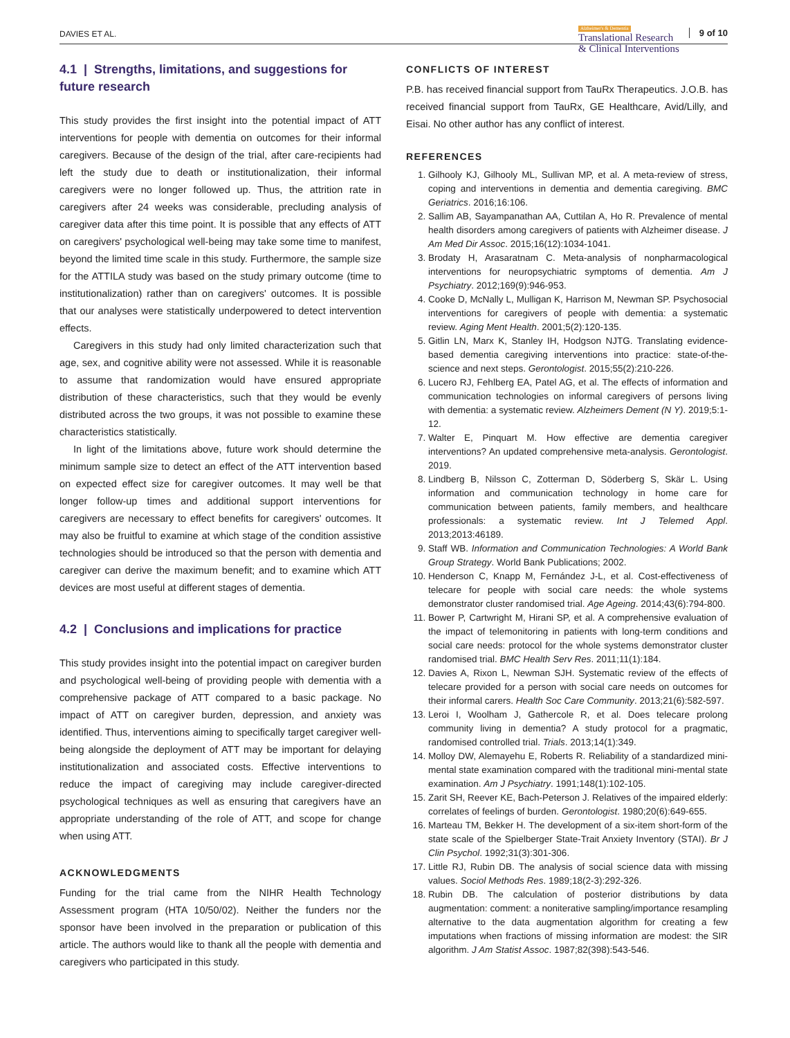DAVIES ET AL.
Alzheimer's & Dementia
Translational Research
& Clinical Interventions
9 of 10
4.1 | Strengths, limitations, and suggestions for future research
This study provides the first insight into the potential impact of ATT interventions for people with dementia on outcomes for their informal caregivers. Because of the design of the trial, after care-recipients had left the study due to death or institutionalization, their informal caregivers were no longer followed up. Thus, the attrition rate in caregivers after 24 weeks was considerable, precluding analysis of caregiver data after this time point. It is possible that any effects of ATT on caregivers' psychological well-being may take some time to manifest, beyond the limited time scale in this study. Furthermore, the sample size for the ATTILA study was based on the study primary outcome (time to institutionalization) rather than on caregivers' outcomes. It is possible that our analyses were statistically underpowered to detect intervention effects.
Caregivers in this study had only limited characterization such that age, sex, and cognitive ability were not assessed. While it is reasonable to assume that randomization would have ensured appropriate distribution of these characteristics, such that they would be evenly distributed across the two groups, it was not possible to examine these characteristics statistically.
In light of the limitations above, future work should determine the minimum sample size to detect an effect of the ATT intervention based on expected effect size for caregiver outcomes. It may well be that longer follow-up times and additional support interventions for caregivers are necessary to effect benefits for caregivers' outcomes. It may also be fruitful to examine at which stage of the condition assistive technologies should be introduced so that the person with dementia and caregiver can derive the maximum benefit; and to examine which ATT devices are most useful at different stages of dementia.
4.2 | Conclusions and implications for practice
This study provides insight into the potential impact on caregiver burden and psychological well-being of providing people with dementia with a comprehensive package of ATT compared to a basic package. No impact of ATT on caregiver burden, depression, and anxiety was identified. Thus, interventions aiming to specifically target caregiver well-being alongside the deployment of ATT may be important for delaying institutionalization and associated costs. Effective interventions to reduce the impact of caregiving may include caregiver-directed psychological techniques as well as ensuring that caregivers have an appropriate understanding of the role of ATT, and scope for change when using ATT.
ACKNOWLEDGMENTS
Funding for the trial came from the NIHR Health Technology Assessment program (HTA 10/50/02). Neither the funders nor the sponsor have been involved in the preparation or publication of this article. The authors would like to thank all the people with dementia and caregivers who participated in this study.
CONFLICTS OF INTEREST
P.B. has received financial support from TauRx Therapeutics. J.O.B. has received financial support from TauRx, GE Healthcare, Avid/Lilly, and Eisai. No other author has any conflict of interest.
REFERENCES
1. Gilhooly KJ, Gilhooly ML, Sullivan MP, et al. A meta-review of stress, coping and interventions in dementia and dementia caregiving. BMC Geriatrics. 2016;16:106.
2. Sallim AB, Sayampanathan AA, Cuttilan A, Ho R. Prevalence of mental health disorders among caregivers of patients with Alzheimer disease. J Am Med Dir Assoc. 2015;16(12):1034-1041.
3. Brodaty H, Arasaratnam C. Meta-analysis of nonpharmacological interventions for neuropsychiatric symptoms of dementia. Am J Psychiatry. 2012;169(9):946-953.
4. Cooke D, McNally L, Mulligan K, Harrison M, Newman SP. Psychosocial interventions for caregivers of people with dementia: a systematic review. Aging Ment Health. 2001;5(2):120-135.
5. Gitlin LN, Marx K, Stanley IH, Hodgson NJTG. Translating evidence-based dementia caregiving interventions into practice: state-of-the-science and next steps. Gerontologist. 2015;55(2):210-226.
6. Lucero RJ, Fehlberg EA, Patel AG, et al. The effects of information and communication technologies on informal caregivers of persons living with dementia: a systematic review. Alzheimers Dement (N Y). 2019;5:1-12.
7. Walter E, Pinquart M. How effective are dementia caregiver interventions? An updated comprehensive meta-analysis. Gerontologist. 2019.
8. Lindberg B, Nilsson C, Zotterman D, Söderberg S, Skär L. Using information and communication technology in home care for communication between patients, family members, and healthcare professionals: a systematic review. Int J Telemed Appl. 2013;2013:46189.
9. Staff WB. Information and Communication Technologies: A World Bank Group Strategy. World Bank Publications; 2002.
10. Henderson C, Knapp M, Fernández J-L, et al. Cost-effectiveness of telecare for people with social care needs: the whole systems demonstrator cluster randomised trial. Age Ageing. 2014;43(6):794-800.
11. Bower P, Cartwright M, Hirani SP, et al. A comprehensive evaluation of the impact of telemonitoring in patients with long-term conditions and social care needs: protocol for the whole systems demonstrator cluster randomised trial. BMC Health Serv Res. 2011;11(1):184.
12. Davies A, Rixon L, Newman SJH. Systematic review of the effects of telecare provided for a person with social care needs on outcomes for their informal carers. Health Soc Care Community. 2013;21(6):582-597.
13. Leroi I, Woolham J, Gathercole R, et al. Does telecare prolong community living in dementia? A study protocol for a pragmatic, randomised controlled trial. Trials. 2013;14(1):349.
14. Molloy DW, Alemayehu E, Roberts R. Reliability of a standardized mini-mental state examination compared with the traditional mini-mental state examination. Am J Psychiatry. 1991;148(1):102-105.
15. Zarit SH, Reever KE, Bach-Peterson J. Relatives of the impaired elderly: correlates of feelings of burden. Gerontologist. 1980;20(6):649-655.
16. Marteau TM, Bekker H. The development of a six-item short-form of the state scale of the Spielberger State-Trait Anxiety Inventory (STAI). Br J Clin Psychol. 1992;31(3):301-306.
17. Little RJ, Rubin DB. The analysis of social science data with missing values. Sociol Methods Res. 1989;18(2-3):292-326.
18. Rubin DB. The calculation of posterior distributions by data augmentation: comment: a noniterative sampling/importance resampling alternative to the data augmentation algorithm for creating a few imputations when fractions of missing information are modest: the SIR algorithm. J Am Statist Assoc. 1987;82(398):543-546.